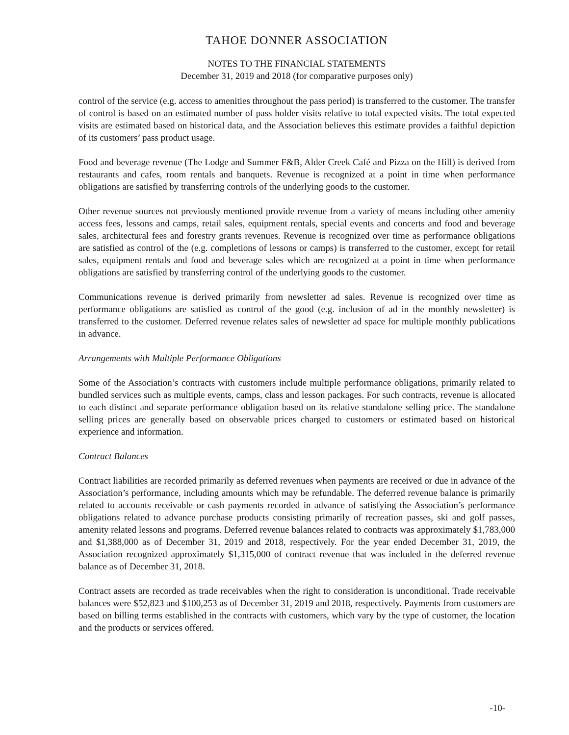TAHOE DONNER ASSOCIATION
NOTES TO THE FINANCIAL STATEMENTS
December 31, 2019 and 2018 (for comparative purposes only)
control of the service (e.g. access to amenities throughout the pass period) is transferred to the customer. The transfer of control is based on an estimated number of pass holder visits relative to total expected visits. The total expected visits are estimated based on historical data, and the Association believes this estimate provides a faithful depiction of its customers’ pass product usage.
Food and beverage revenue (The Lodge and Summer F&B, Alder Creek Café and Pizza on the Hill) is derived from restaurants and cafes, room rentals and banquets. Revenue is recognized at a point in time when performance obligations are satisfied by transferring controls of the underlying goods to the customer.
Other revenue sources not previously mentioned provide revenue from a variety of means including other amenity access fees, lessons and camps, retail sales, equipment rentals, special events and concerts and food and beverage sales, architectural fees and forestry grants revenues. Revenue is recognized over time as performance obligations are satisfied as control of the (e.g. completions of lessons or camps) is transferred to the customer, except for retail sales, equipment rentals and food and beverage sales which are recognized at a point in time when performance obligations are satisfied by transferring control of the underlying goods to the customer.
Communications revenue is derived primarily from newsletter ad sales. Revenue is recognized over time as performance obligations are satisfied as control of the good (e.g. inclusion of ad in the monthly newsletter) is transferred to the customer. Deferred revenue relates sales of newsletter ad space for multiple monthly publications in advance.
Arrangements with Multiple Performance Obligations
Some of the Association’s contracts with customers include multiple performance obligations, primarily related to bundled services such as multiple events, camps, class and lesson packages. For such contracts, revenue is allocated to each distinct and separate performance obligation based on its relative standalone selling price. The standalone selling prices are generally based on observable prices charged to customers or estimated based on historical experience and information.
Contract Balances
Contract liabilities are recorded primarily as deferred revenues when payments are received or due in advance of the Association’s performance, including amounts which may be refundable. The deferred revenue balance is primarily related to accounts receivable or cash payments recorded in advance of satisfying the Association’s performance obligations related to advance purchase products consisting primarily of recreation passes, ski and golf passes, amenity related lessons and programs. Deferred revenue balances related to contracts was approximately $1,783,000 and $1,388,000 as of December 31, 2019 and 2018, respectively. For the year ended December 31, 2019, the Association recognized approximately $1,315,000 of contract revenue that was included in the deferred revenue balance as of December 31, 2018.
Contract assets are recorded as trade receivables when the right to consideration is unconditional. Trade receivable balances were $52,823 and $100,253 as of December 31, 2019 and 2018, respectively. Payments from customers are based on billing terms established in the contracts with customers, which vary by the type of customer, the location and the products or services offered.
-10-